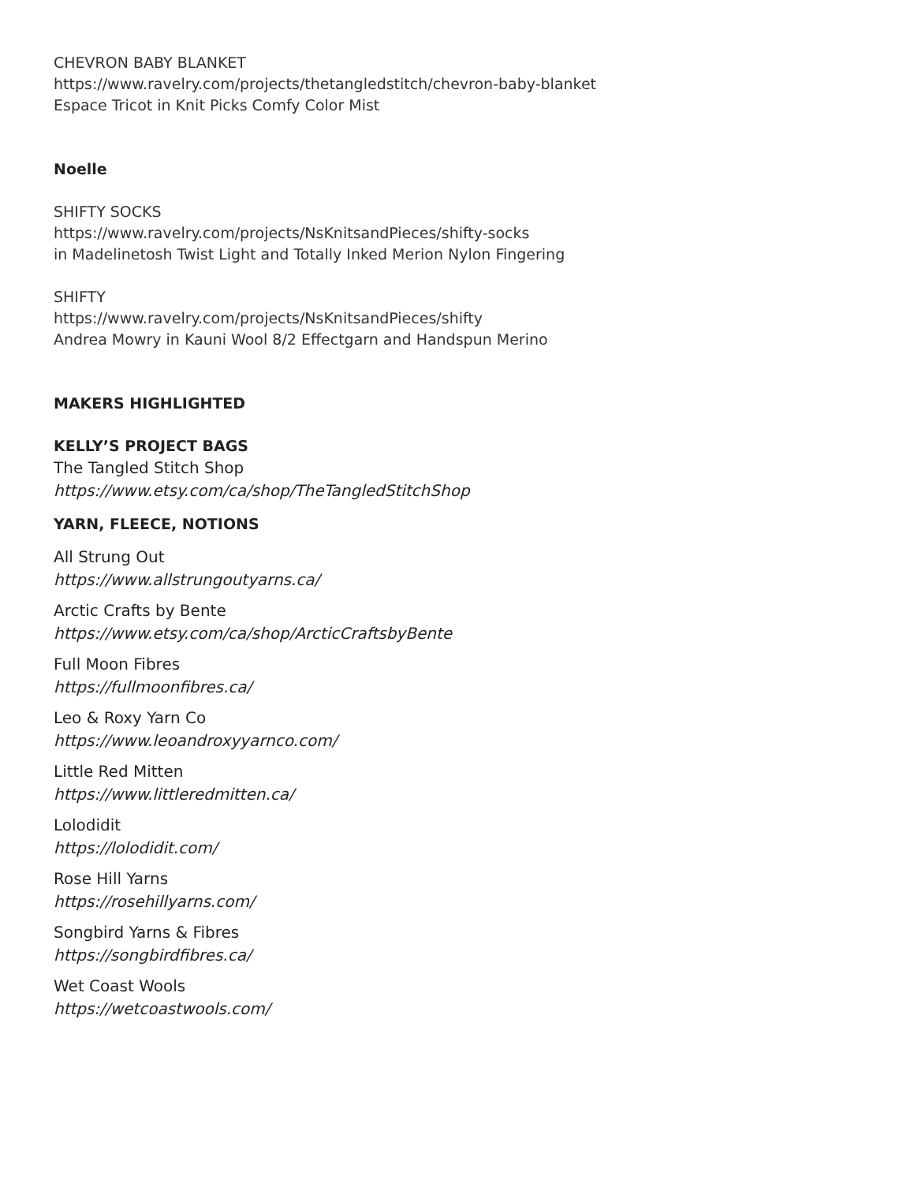CHEVRON BABY BLANKET
https://www.ravelry.com/projects/thetangledstitch/chevron-baby-blanket
Espace Tricot in Knit Picks Comfy Color Mist
Noelle
SHIFTY SOCKS
https://www.ravelry.com/projects/NsKnitsandPieces/shifty-socks
in Madelinetosh Twist Light and Totally Inked Merion Nylon Fingering
SHIFTY
https://www.ravelry.com/projects/NsKnitsandPieces/shifty
Andrea Mowry in Kauni Wool 8/2 Effectgarn and Handspun Merino
MAKERS HIGHLIGHTED
KELLY’S PROJECT BAGS
The Tangled Stitch Shop
https://www.etsy.com/ca/shop/TheTangledStitchShop
YARN, FLEECE, NOTIONS
All Strung Out
https://www.allstrungoutyarns.ca/
Arctic Crafts by Bente
https://www.etsy.com/ca/shop/ArcticCraftsbyBente
Full Moon Fibres
https://fullmoonfibres.ca/
Leo & Roxy Yarn Co
https://www.leoandroxyyarnco.com/
Little Red Mitten
https://www.littleredmitten.ca/
Lolodidit
https://lolodidit.com/
Rose Hill Yarns
https://rosehillyarns.com/
Songbird Yarns & Fibres
https://songbirdfibres.ca/
Wet Coast Wools
https://wetcoastwools.com/